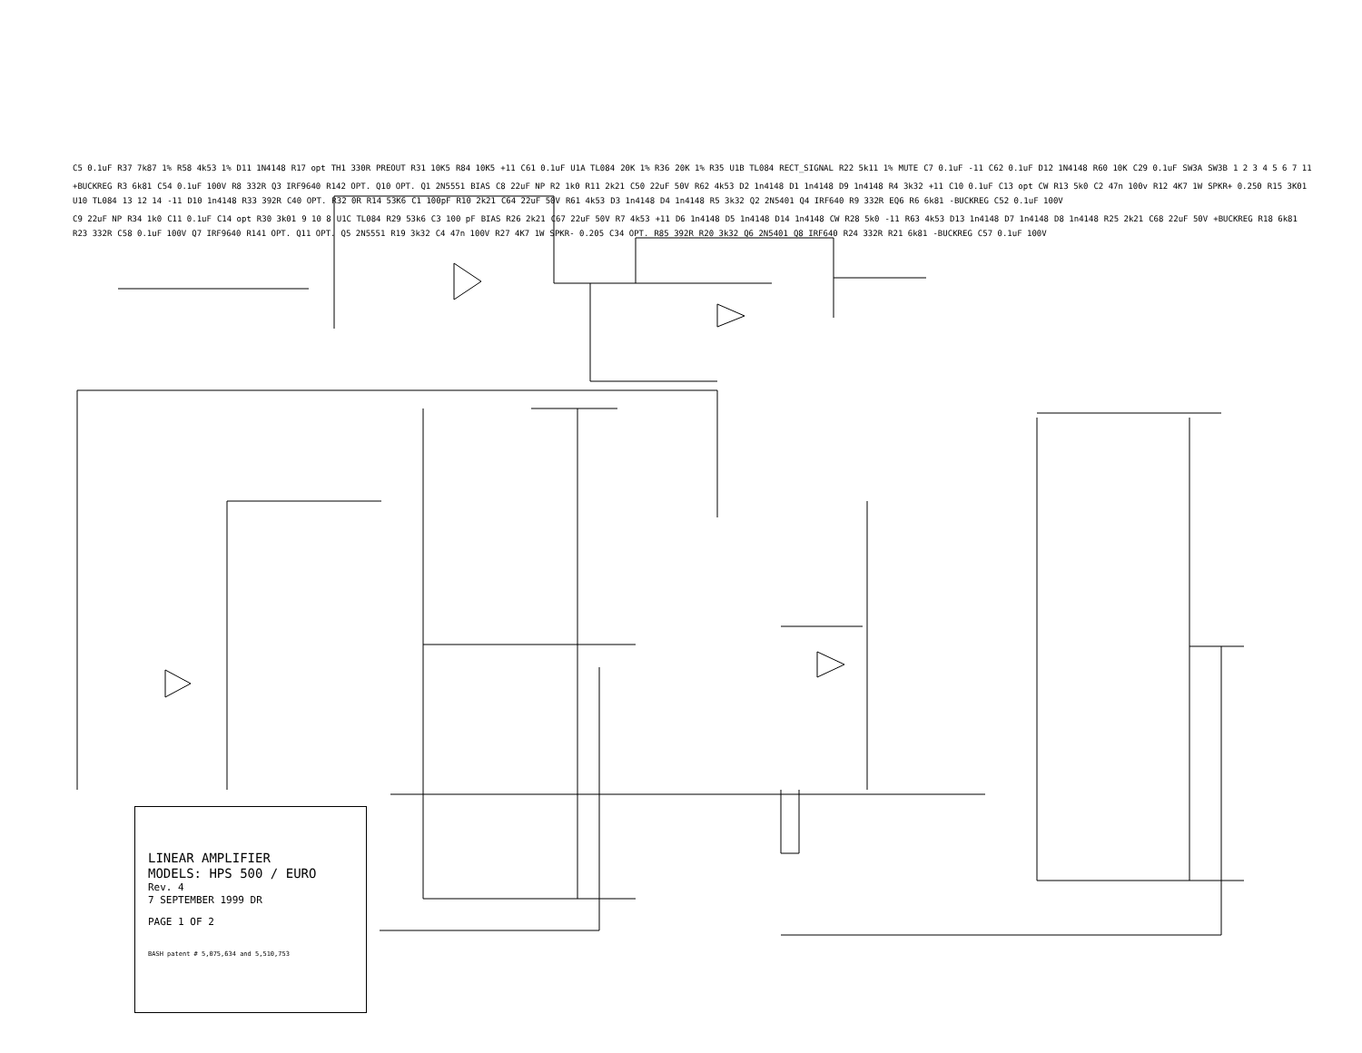C5 0.1uF R37 7k87 1% R58 4k53 1% D11 1N4148 R17 opt TH1 330R PREOUT R31 10K5 R84 10K5 +11 C61 0.1uF U1A TL084 20K 1% R36 20K 1% R35 U1B TL084 RECT_SIGNAL R22 5k11 1% MUTE C7 0.1uF -11 C62 0.1uF D12 1N4148 R60 10K C29 0.1uF SW3A SW3B 1 2 3 4 5 6 7 11
+BUCKREG R3 6k81 C54 0.1uF 100V R8 332R Q3 IRF9640 R142 OPT. Q10 OPT. Q1 2N5551 BIAS C8 22uF NP R2 1k0 R11 2k21 C50 22uF 50V R62 4k53 D2 1n4148 D1 1n4148 D9 1n4148 R4 3k32 +11 C10 0.1uF C13 opt CW R13 5k0 C2 47n 100v R12 4K7 1W SPKR+ 0.250 R15 3K01 U10 TL084 13 12 14 -11 D10 1n4148 R33 392R C40 OPT. R32 0R R14 53K6 C1 100pF R10 2k21 C64 22uF 50V R61 4k53 D3 1n4148 D4 1n4148 R5 3k32 Q2 2N5401 Q4 IRF640 R9 332R EQ6 R6 6k81 -BUCKREG C52 0.1uF 100V
C9 22uF NP R34 1k0 C11 0.1uF C14 opt R30 3k01 9 10 8 U1C TL084 R29 53k6 C3 100 pF BIAS R26 2k21 C67 22uF 50V R7 4k53 +11 D6 1n4148 D5 1n4148 D14 1n4148 CW R28 5k0 -11 R63 4k53 D13 1n4148 D7 1n4148 D8 1n4148 R25 2k21 C68 22uF 50V +BUCKREG R18 6k81 R23 332R C58 0.1uF 100V Q7 IRF9640 R141 OPT. Q11 OPT. Q5 2N5551 R19 3k32 C4 47n 100V R27 4K7 1W SPKR- 0.205 C34 OPT. R85 392R R20 3k32 Q6 2N5401 Q8 IRF640 R24 332R R21 6k81 -BUCKREG C57 0.1uF 100V
LINEAR AMPLIFIER
MODELS: HPS 500 / EURO
Rev. 4
7 SEPTEMBER 1999 DR
PAGE 1 OF 2
BASH patent # 5,075,634 and 5,510,753